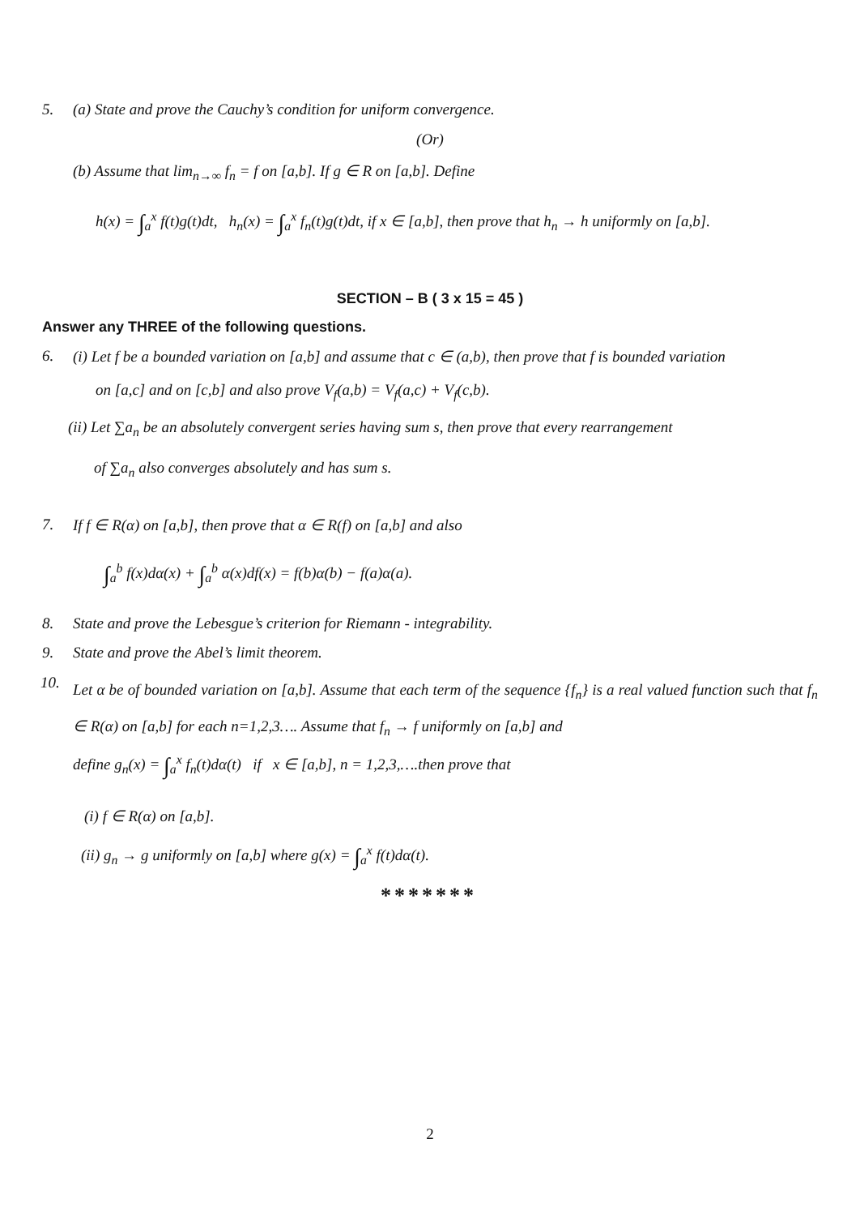5. (a) State and prove the Cauchy’s condition for uniform convergence.
(Or)
(b) Assume that lim<sub>n→∞</sub> f<sub>n</sub> = f on [a,b]. If g ∈ R on [a,b]. Define
h(x) = ∫<sub>a</sub><sup>x</sup> f(t)g(t)dt, h<sub>n</sub>(x) = ∫<sub>a</sub><sup>x</sup> f<sub>n</sub>(t)g(t)dt, if x ∈ [a,b], then prove that h<sub>n</sub> → h uniformly on [a,b].
SECTION – B ( 3 x 15 = 45 )
Answer any THREE of the following questions.
6. (i) Let f be a bounded variation on [a,b] and assume that c ∈ (a,b), then prove that f is bounded variation
on [a,c] and on [c,b] and also prove V<sub>f</sub>(a,b) = V<sub>f</sub>(a,c) + V<sub>f</sub>(c,b).
(ii) Let ∑a<sub>n</sub> be an absolutely convergent series having sum s, then prove that every rearrangement
of ∑a<sub>n</sub> also converges absolutely and has sum s.
7. If f ∈ R(α) on [a,b], then prove that α ∈ R(f) on [a,b] and also
∫<sub>a</sub><sup>b</sup> f(x)dα(x) + ∫<sub>a</sub><sup>b</sup> α(x)df(x) = f(b)α(b) − f(a)α(a).
8. State and prove the Lebesgue’s criterion for Riemann - integrability.
9. State and prove the Abel’s limit theorem.
10. Let α be of bounded variation on [a,b]. Assume that each term of the sequence {f<sub>n</sub>} is a real valued function such that f<sub>n</sub> ∈ R(α) on [a,b] for each n=1,2,3…. Assume that f<sub>n</sub> → f uniformly on [a,b] and
define g<sub>n</sub>(x) = ∫<sub>a</sub><sup>x</sup> f<sub>n</sub>(t)dα(t) if x ∈ [a,b], n = 1,2,3,….then prove that
(i) f ∈ R(α) on [a,b].
(ii) g<sub>n</sub> → g uniformly on [a,b] where g(x) = ∫<sub>a</sub><sup>x</sup> f(t)dα(t).
*******
2